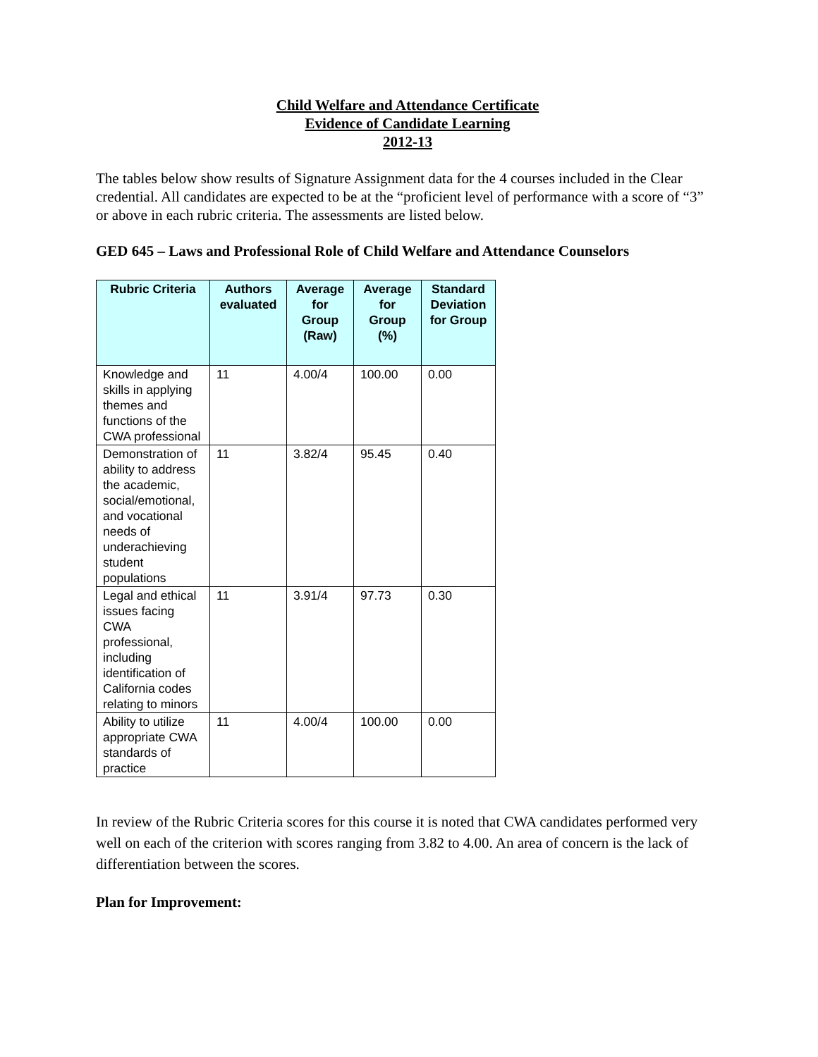Child Welfare and Attendance Certificate
Evidence of Candidate Learning
2012-13
The tables below show results of Signature Assignment data for the 4 courses included in the Clear credential. All candidates are expected to be at the “proficient level of performance with a score of “3” or above in each rubric criteria. The assessments are listed below.
GED 645 – Laws and Professional Role of Child Welfare and Attendance Counselors
| Rubric Criteria | Authors evaluated | Average for Group (Raw) | Average for Group (%) | Standard Deviation for Group |
| --- | --- | --- | --- | --- |
| Knowledge and skills in applying themes and functions of the CWA professional | 11 | 4.00/4 | 100.00 | 0.00 |
| Demonstration of ability to address the academic, social/emotional, and vocational needs of underachieving student populations | 11 | 3.82/4 | 95.45 | 0.40 |
| Legal and ethical issues facing CWA professional, including identification of California codes relating to minors | 11 | 3.91/4 | 97.73 | 0.30 |
| Ability to utilize appropriate CWA standards of practice | 11 | 4.00/4 | 100.00 | 0.00 |
In review of the Rubric Criteria scores for this course it is noted that CWA candidates performed very well on each of the criterion with scores ranging from 3.82 to 4.00. An area of concern is the lack of differentiation between the scores.
Plan for Improvement: